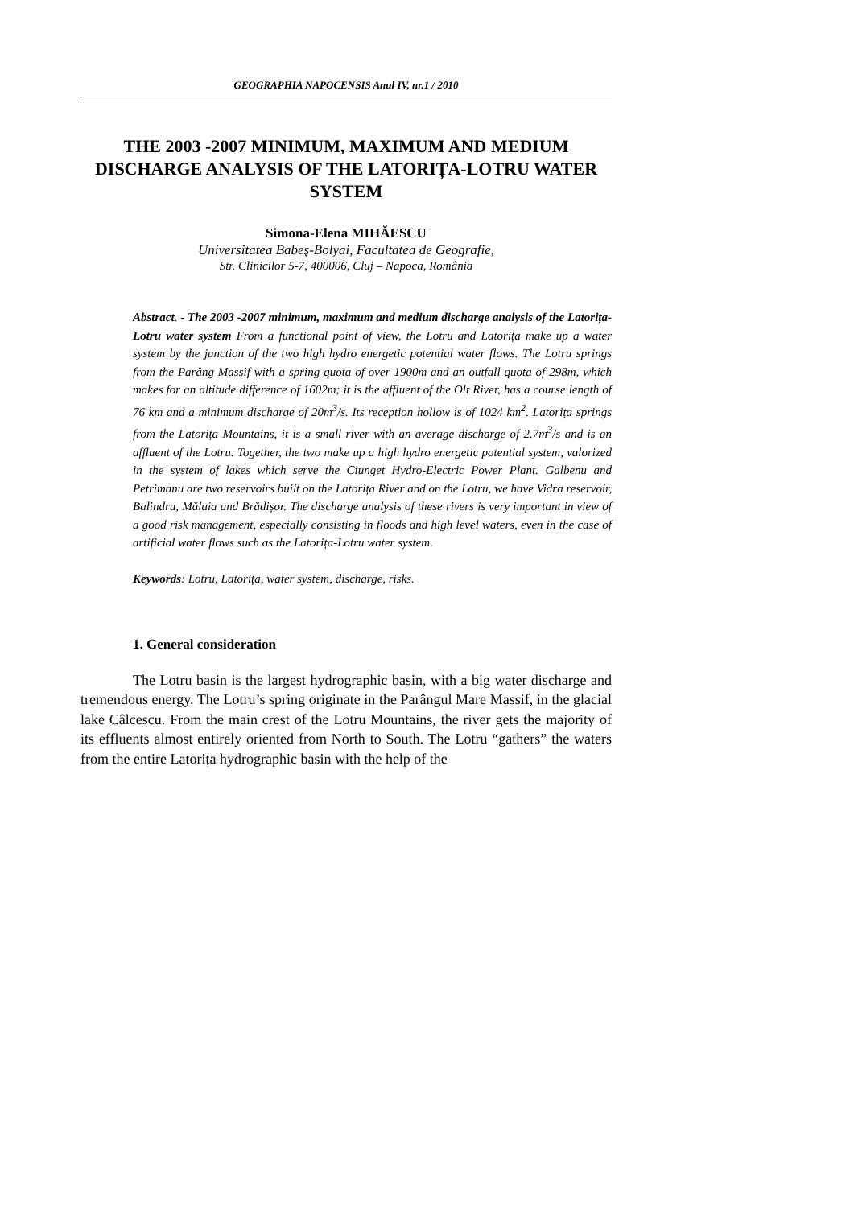GEOGRAPHIA NAPOCENSIS Anul IV, nr.1 / 2010
THE 2003 -2007 MINIMUM, MAXIMUM AND MEDIUM DISCHARGE ANALYSIS OF THE LATORIȚA-LOTRU WATER SYSTEM
Simona-Elena MIHĂESCU
Universitatea Babeș-Bolyai, Facultatea de Geografie,
Str. Clinicilor 5-7, 400006, Cluj – Napoca, România
Abstract. - The 2003 -2007 minimum, maximum and medium discharge analysis of the Latorița-Lotru water system From a functional point of view, the Lotru and Latorița make up a water system by the junction of the two high hydro energetic potential water flows. The Lotru springs from the Parâng Massif with a spring quota of over 1900m and an outfall quota of 298m, which makes for an altitude difference of 1602m; it is the affluent of the Olt River, has a course length of 76 km and a minimum discharge of 20m<sup>3</sup>/s. Its reception hollow is of 1024 km<sup>2</sup>. Latorița springs from the Latorița Mountains, it is a small river with an average discharge of 2.7m<sup>3</sup>/s and is an affluent of the Lotru. Together, the two make up a high hydro energetic potential system, valorized in the system of lakes which serve the Ciunget Hydro-Electric Power Plant. Galbenu and Petrimanu are two reservoirs built on the Latorița River and on the Lotru, we have Vidra reservoir, Balindru, Mălaia and Brădișor. The discharge analysis of these rivers is very important in view of a good risk management, especially consisting in floods and high level waters, even in the case of artificial water flows such as the Latorița-Lotru water system.
Keywords: Lotru, Latorița, water system, discharge, risks.
1. General consideration
The Lotru basin is the largest hydrographic basin, with a big water discharge and tremendous energy. The Lotru’s spring originate in the Parângul Mare Massif, in the glacial lake Câlcescu. From the main crest of the Lotru Mountains, the river gets the majority of its effluents almost entirely oriented from North to South. The Lotru “gathers” the waters from the entire Latorița hydrographic basin with the help of the